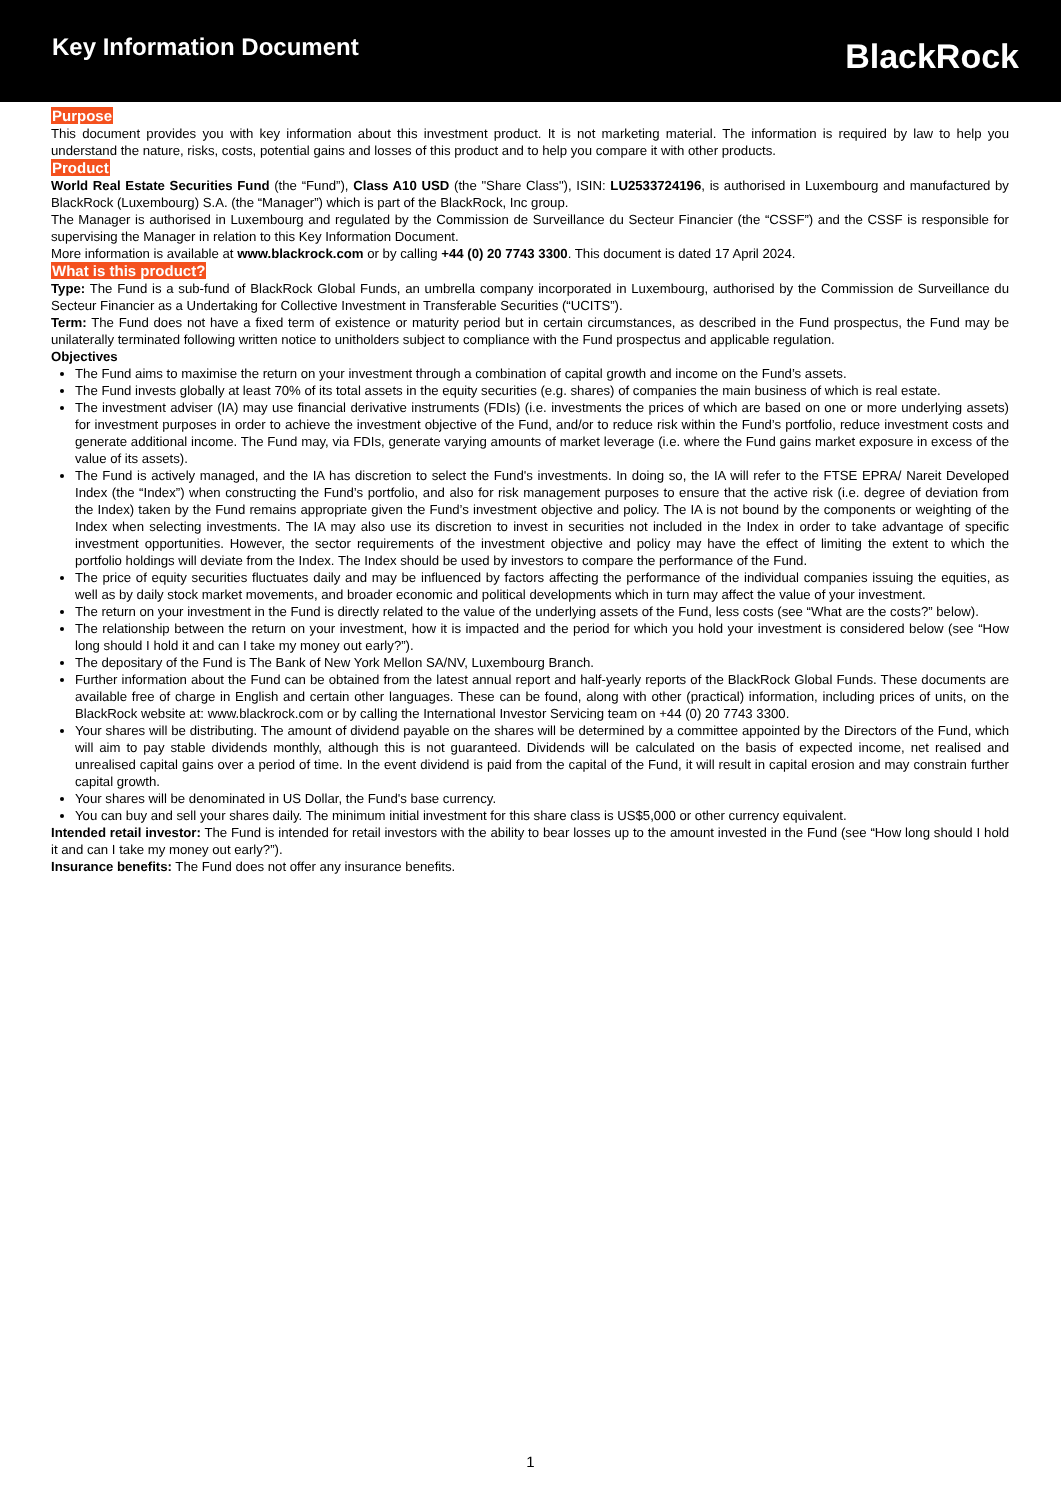Key Information Document
BlackRock
Purpose
This document provides you with key information about this investment product. It is not marketing material. The information is required by law to help you understand the nature, risks, costs, potential gains and losses of this product and to help you compare it with other products.
Product
World Real Estate Securities Fund (the “Fund”), Class A10 USD (the "Share Class"), ISIN: LU2533724196, is authorised in Luxembourg and manufactured by BlackRock (Luxembourg) S.A. (the “Manager”) which is part of the BlackRock, Inc group.
The Manager is authorised in Luxembourg and regulated by the Commission de Surveillance du Secteur Financier (the “CSSF”) and the CSSF is responsible for supervising the Manager in relation to this Key Information Document.
More information is available at www.blackrock.com or by calling +44 (0) 20 7743 3300. This document is dated 17 April 2024.
What is this product?
Type: The Fund is a sub-fund of BlackRock Global Funds, an umbrella company incorporated in Luxembourg, authorised by the Commission de Surveillance du Secteur Financier as a Undertaking for Collective Investment in Transferable Securities (“UCITS”).
Term: The Fund does not have a fixed term of existence or maturity period but in certain circumstances, as described in the Fund prospectus, the Fund may be unilaterally terminated following written notice to unitholders subject to compliance with the Fund prospectus and applicable regulation.
Objectives
The Fund aims to maximise the return on your investment through a combination of capital growth and income on the Fund’s assets.
The Fund invests globally at least 70% of its total assets in the equity securities (e.g. shares) of companies the main business of which is real estate.
The investment adviser (IA) may use financial derivative instruments (FDIs) (i.e. investments the prices of which are based on one or more underlying assets) for investment purposes in order to achieve the investment objective of the Fund, and/or to reduce risk within the Fund’s portfolio, reduce investment costs and generate additional income. The Fund may, via FDIs, generate varying amounts of market leverage (i.e. where the Fund gains market exposure in excess of the value of its assets).
The Fund is actively managed, and the IA has discretion to select the Fund's investments. In doing so, the IA will refer to the FTSE EPRA/ Nareit Developed Index (the “Index”) when constructing the Fund’s portfolio, and also for risk management purposes to ensure that the active risk (i.e. degree of deviation from the Index) taken by the Fund remains appropriate given the Fund’s investment objective and policy. The IA is not bound by the components or weighting of the Index when selecting investments. The IA may also use its discretion to invest in securities not included in the Index in order to take advantage of specific investment opportunities. However, the sector requirements of the investment objective and policy may have the effect of limiting the extent to which the portfolio holdings will deviate from the Index. The Index should be used by investors to compare the performance of the Fund.
The price of equity securities fluctuates daily and may be influenced by factors affecting the performance of the individual companies issuing the equities, as well as by daily stock market movements, and broader economic and political developments which in turn may affect the value of your investment.
The return on your investment in the Fund is directly related to the value of the underlying assets of the Fund, less costs (see “What are the costs?” below).
The relationship between the return on your investment, how it is impacted and the period for which you hold your investment is considered below (see “How long should I hold it and can I take my money out early?”).
The depositary of the Fund is The Bank of New York Mellon SA/NV, Luxembourg Branch.
Further information about the Fund can be obtained from the latest annual report and half-yearly reports of the BlackRock Global Funds. These documents are available free of charge in English and certain other languages. These can be found, along with other (practical) information, including prices of units, on the BlackRock website at: www.blackrock.com or by calling the International Investor Servicing team on +44 (0) 20 7743 3300.
Your shares will be distributing. The amount of dividend payable on the shares will be determined by a committee appointed by the Directors of the Fund, which will aim to pay stable dividends monthly, although this is not guaranteed. Dividends will be calculated on the basis of expected income, net realised and unrealised capital gains over a period of time. In the event dividend is paid from the capital of the Fund, it will result in capital erosion and may constrain further capital growth.
Your shares will be denominated in US Dollar, the Fund's base currency.
You can buy and sell your shares daily. The minimum initial investment for this share class is US$5,000 or other currency equivalent.
Intended retail investor: The Fund is intended for retail investors with the ability to bear losses up to the amount invested in the Fund (see “How long should I hold it and can I take my money out early?”).
Insurance benefits: The Fund does not offer any insurance benefits.
1